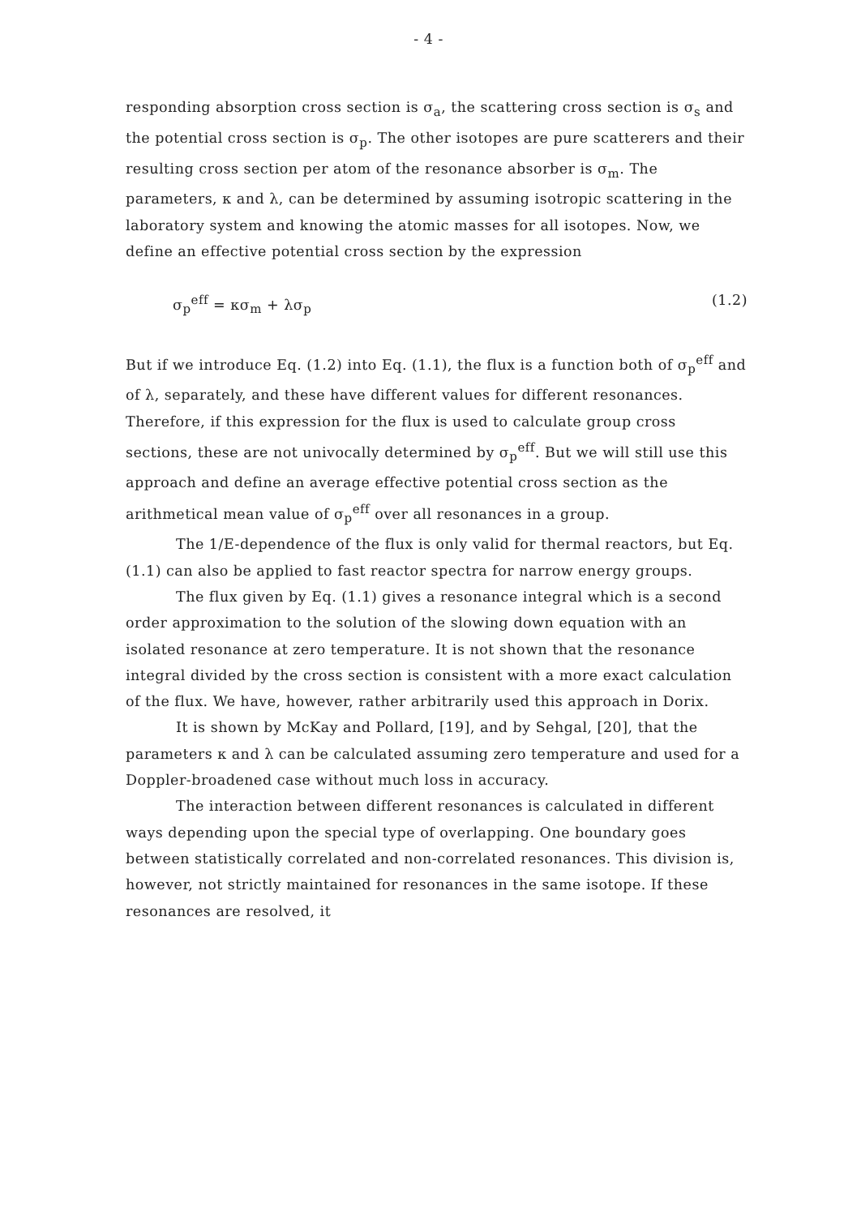- 4 -
responding absorption cross section is σ<sub>a</sub>, the scattering cross section is σ<sub>s</sub> and the potential cross section is σ<sub>p</sub>. The other isotopes are pure scatterers and their resulting cross section per atom of the resonance absorber is σ<sub>m</sub>. The parameters, κ and λ, can be determined by assuming isotropic scattering in the laboratory system and knowing the atomic masses for all isotopes. Now, we define an effective potential cross section by the expression
σ<sub>p</sub><sup>eff</sup> = κσ<sub>m</sub> + λσ<sub>p</sub> (1.2)
But if we introduce Eq. (1.2) into Eq. (1.1), the flux is a function both of σ<sub>p</sub><sup>eff</sup> and of λ, separately, and these have different values for different resonances. Therefore, if this expression for the flux is used to calculate group cross sections, these are not univocally determined by σ<sub>p</sub><sup>eff</sup>. But we will still use this approach and define an average effective potential cross section as the arithmetical mean value of σ<sub>p</sub><sup>eff</sup> over all resonances in a group.
The 1/E-dependence of the flux is only valid for thermal reactors, but Eq. (1.1) can also be applied to fast reactor spectra for narrow energy groups.
The flux given by Eq. (1.1) gives a resonance integral which is a second order approximation to the solution of the slowing down equation with an isolated resonance at zero temperature. It is not shown that the resonance integral divided by the cross section is consistent with a more exact calculation of the flux. We have, however, rather arbitrarily used this approach in Dorix.
It is shown by McKay and Pollard, [19], and by Sehgal, [20], that the parameters κ and λ can be calculated assuming zero temperature and used for a Doppler-broadened case without much loss in accuracy.
The interaction between different resonances is calculated in different ways depending upon the special type of overlapping. One boundary goes between statistically correlated and non-correlated resonances. This division is, however, not strictly maintained for resonances in the same isotope. If these resonances are resolved, it